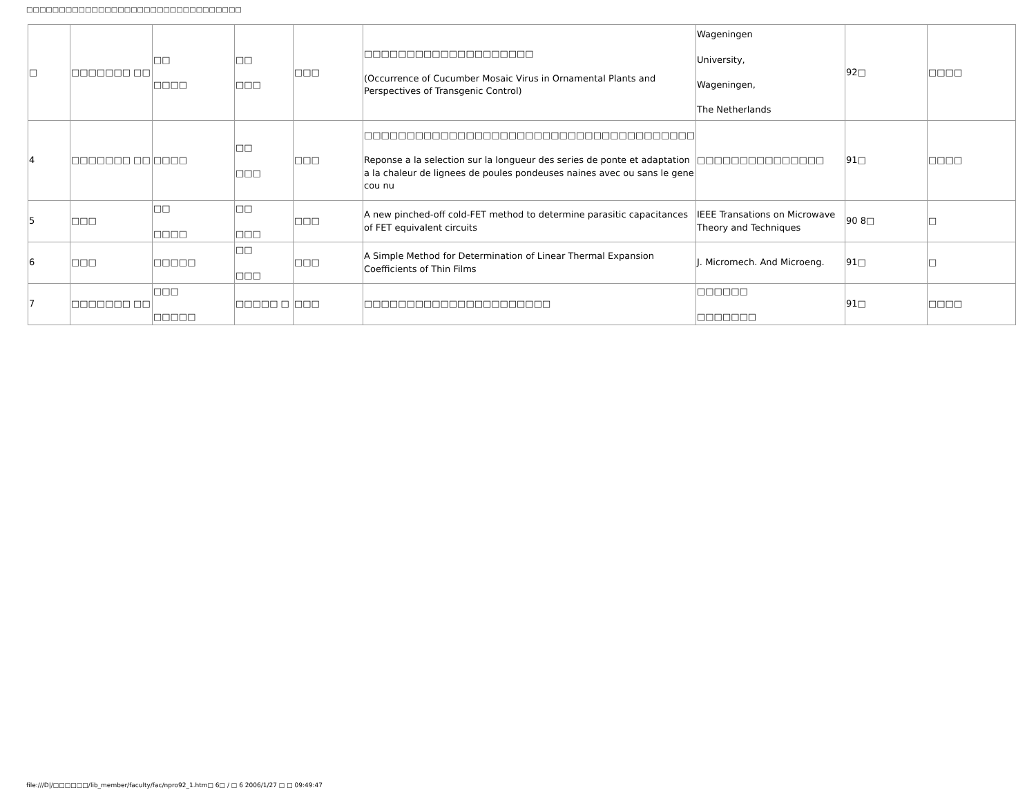□□□□□□□□□□□□□□□□□□□□□□□□□□□□□□□□□
| □ | □□□□□□□ □□ | □□ □□□□ | □□ □□□ | □□□ | □□□□□□□□□□□□□□□□□□□□ (Occurrence of Cucumber Mosaic Virus in Ornamental Plants and Perspectives of Transgenic Control) | Wageningen University, Wageningen, The Netherlands | 92□ | □□□□ |
| 4 | □□□□□□□ □□ | □□□□ | □□ □□□ | □□□ | □□□□□□□□□□□□□□□□□□□□□□□□□□□□□□□□□□□□□□□ Reponse a la selection sur la longueur des series de ponte et adaptation a la chaleur de lignees de poules pondeuses naines avec ou sans le gene cou nu | □□□□□□□□□□□□□□□ | 91□ | □□□□ |
| 5 | □□□ | □□ □□□□ | □□ □□□ | □□□ | A new pinched-off cold-FET method to determine parasitic capacitances of FET equivalent circuits | IEEE Transations on Microwave Theory and Techniques | 90 8□ | □ |
| 6 | □□□ | □□□□□ | □□ □□□ | □□□ | A Simple Method for Determination of Linear Thermal Expansion Coefficients of Thin Films | J. Micromech. And Microeng. | 91□ | □ |
| 7 | □□□□□□□ □□ | □□□ □□□□□ | □□□□□ □ | □□□ | □□□□□□□□□□□□□□□□□□□□□□ | □□□□□□ □□□□□□□ | 91□ | □□□□ |
file:///D|/□□□□□□/lib_member/faculty/fac/npro92_1.htm□ 6□ / □ 6 2006/1/27 □ □ 09:49:47